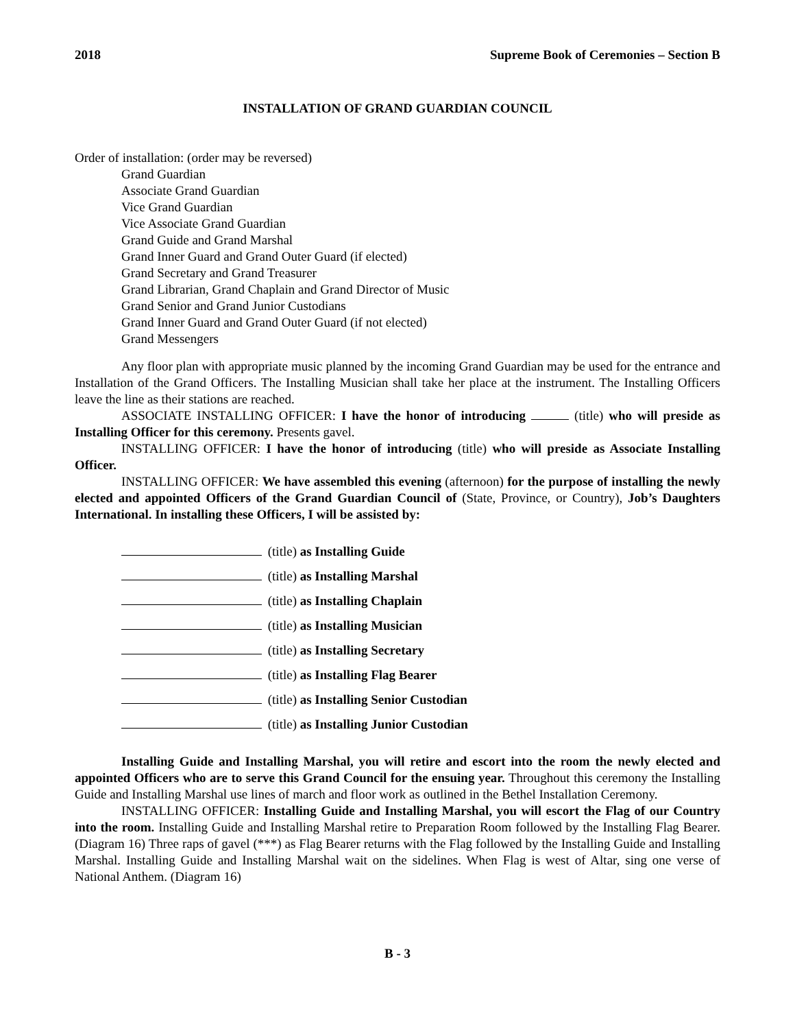2018 Supreme Book of Ceremonies – Section B
INSTALLATION OF GRAND GUARDIAN COUNCIL
Order of installation: (order may be reversed)
Grand Guardian
Associate Grand Guardian
Vice Grand Guardian
Vice Associate Grand Guardian
Grand Guide and Grand Marshal
Grand Inner Guard and Grand Outer Guard (if elected)
Grand Secretary and Grand Treasurer
Grand Librarian, Grand Chaplain and Grand Director of Music
Grand Senior and Grand Junior Custodians
Grand Inner Guard and Grand Outer Guard (if not elected)
Grand Messengers
Any floor plan with appropriate music planned by the incoming Grand Guardian may be used for the entrance and Installation of the Grand Officers. The Installing Musician shall take her place at the instrument. The Installing Officers leave the line as their stations are reached.
ASSOCIATE INSTALLING OFFICER: I have the honor of introducing (title) who will preside as Installing Officer for this ceremony. Presents gavel.
INSTALLING OFFICER: I have the honor of introducing (title) who will preside as Associate Installing Officer.
INSTALLING OFFICER: We have assembled this evening (afternoon) for the purpose of installing the newly elected and appointed Officers of the Grand Guardian Council of (State, Province, or Country), Job’s Daughters International. In installing these Officers, I will be assisted by:
(title) as Installing Guide
(title) as Installing Marshal
(title) as Installing Chaplain
(title) as Installing Musician
(title) as Installing Secretary
(title) as Installing Flag Bearer
(title) as Installing Senior Custodian
(title) as Installing Junior Custodian
Installing Guide and Installing Marshal, you will retire and escort into the room the newly elected and appointed Officers who are to serve this Grand Council for the ensuing year. Throughout this ceremony the Installing Guide and Installing Marshal use lines of march and floor work as outlined in the Bethel Installation Ceremony.
INSTALLING OFFICER: Installing Guide and Installing Marshal, you will escort the Flag of our Country into the room. Installing Guide and Installing Marshal retire to Preparation Room followed by the Installing Flag Bearer. (Diagram 16) Three raps of gavel (***) as Flag Bearer returns with the Flag followed by the Installing Guide and Installing Marshal. Installing Guide and Installing Marshal wait on the sidelines. When Flag is west of Altar, sing one verse of National Anthem. (Diagram 16)
B - 3